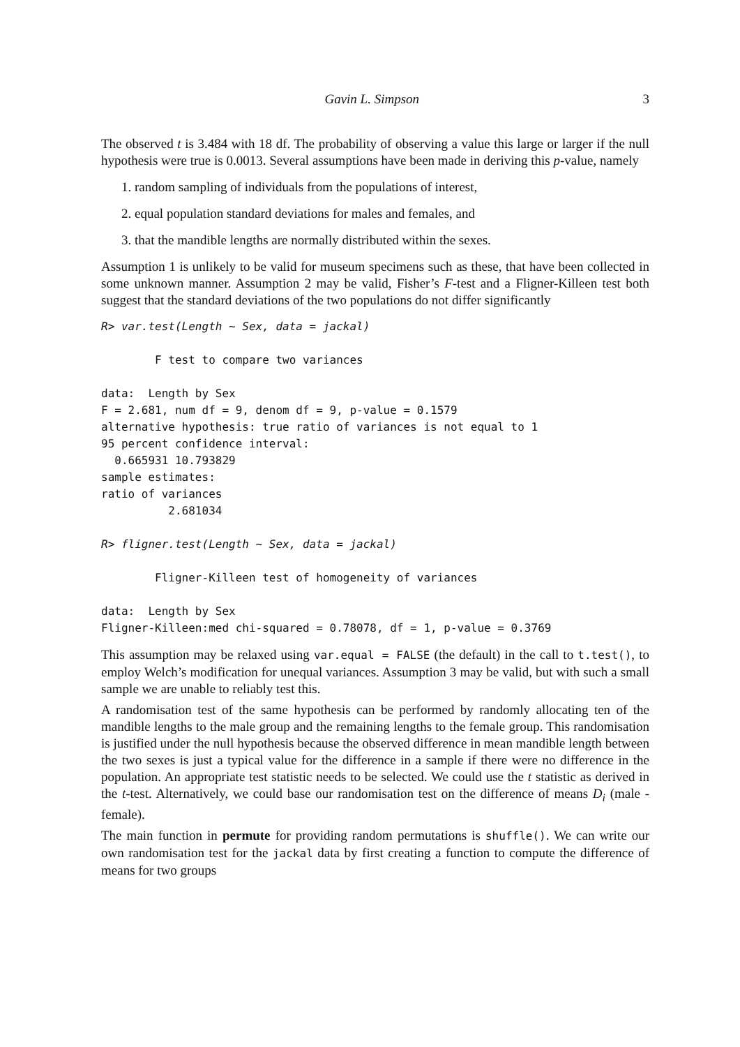Gavin L. Simpson 3
The observed t is 3.484 with 18 df. The probability of observing a value this large or larger if the null hypothesis were true is 0.0013. Several assumptions have been made in deriving this p-value, namely
1. random sampling of individuals from the populations of interest,
2. equal population standard deviations for males and females, and
3. that the mandible lengths are normally distributed within the sexes.
Assumption 1 is unlikely to be valid for museum specimens such as these, that have been collected in some unknown manner. Assumption 2 may be valid, Fisher’s F-test and a Fligner-Killeen test both suggest that the standard deviations of the two populations do not differ significantly
R> var.test(Length ~ Sex, data = jackal)

        F test to compare two variances

data:  Length by Sex
F = 2.681, num df = 9, denom df = 9, p-value = 0.1579
alternative hypothesis: true ratio of variances is not equal to 1
95 percent confidence interval:
  0.665931 10.793829
sample estimates:
ratio of variances
          2.681034

R> fligner.test(Length ~ Sex, data = jackal)

        Fligner-Killeen test of homogeneity of variances

data:  Length by Sex
Fligner-Killeen:med chi-squared = 0.78078, df = 1, p-value = 0.3769
This assumption may be relaxed using var.equal = FALSE (the default) in the call to t.test(), to employ Welch’s modification for unequal variances. Assumption 3 may be valid, but with such a small sample we are unable to reliably test this.
A randomisation test of the same hypothesis can be performed by randomly allocating ten of the mandible lengths to the male group and the remaining lengths to the female group. This randomisation is justified under the null hypothesis because the observed difference in mean mandible length between the two sexes is just a typical value for the difference in a sample if there were no difference in the population. An appropriate test statistic needs to be selected. We could use the t statistic as derived in the t-test. Alternatively, we could base our randomisation test on the difference of means D<sub>i</sub> (male - female).
The main function in permute for providing random permutations is shuffle(). We can write our own randomisation test for the jackal data by first creating a function to compute the difference of means for two groups